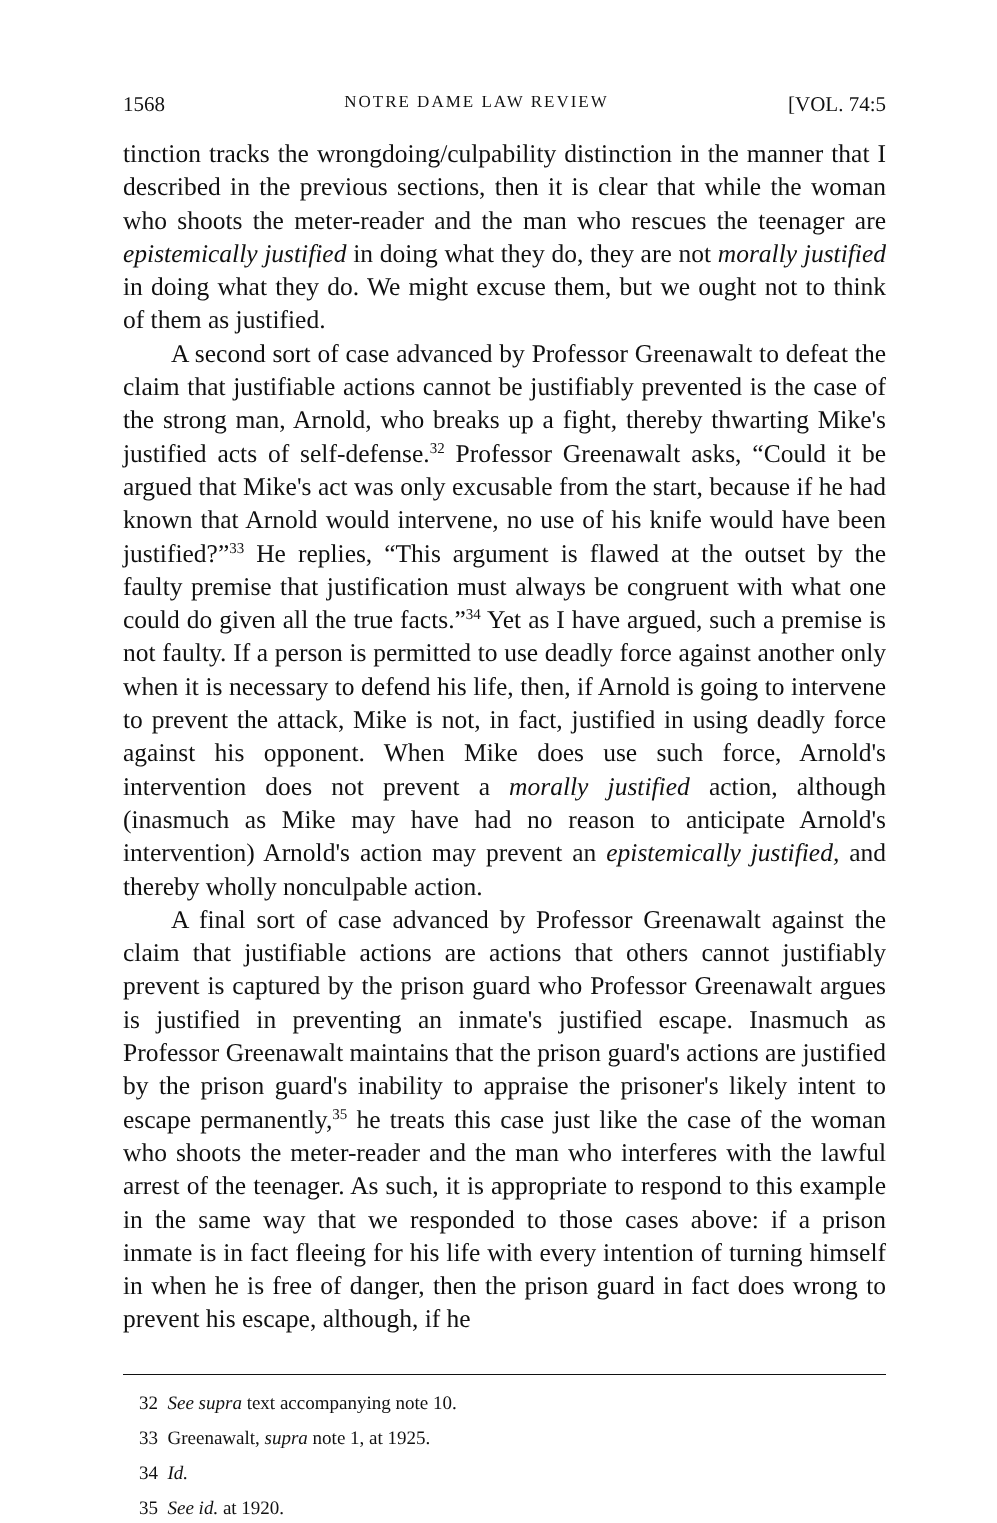1568 NOTRE DAME LAW REVIEW [VOL. 74:5
tinction tracks the wrongdoing/culpability distinction in the manner that I described in the previous sections, then it is clear that while the woman who shoots the meter-reader and the man who rescues the teenager are epistemically justified in doing what they do, they are not morally justified in doing what they do. We might excuse them, but we ought not to think of them as justified.
A second sort of case advanced by Professor Greenawalt to defeat the claim that justifiable actions cannot be justifiably prevented is the case of the strong man, Arnold, who breaks up a fight, thereby thwarting Mike's justified acts of self-defense.<sup>32</sup> Professor Greenawalt asks, “Could it be argued that Mike's act was only excusable from the start, because if he had known that Arnold would intervene, no use of his knife would have been justified?”<sup>33</sup> He replies, “This argument is flawed at the outset by the faulty premise that justification must always be congruent with what one could do given all the true facts.”<sup>34</sup> Yet as I have argued, such a premise is not faulty. If a person is permitted to use deadly force against another only when it is necessary to defend his life, then, if Arnold is going to intervene to prevent the attack, Mike is not, in fact, justified in using deadly force against his opponent. When Mike does use such force, Arnold's intervention does not prevent a morally justified action, although (inasmuch as Mike may have had no reason to anticipate Arnold's intervention) Arnold's action may prevent an epistemically justified, and thereby wholly nonculpable action.
A final sort of case advanced by Professor Greenawalt against the claim that justifiable actions are actions that others cannot justifiably prevent is captured by the prison guard who Professor Greenawalt argues is justified in preventing an inmate's justified escape. Inasmuch as Professor Greenawalt maintains that the prison guard's actions are justified by the prison guard's inability to appraise the prisoner's likely intent to escape permanently,<sup>35</sup> he treats this case just like the case of the woman who shoots the meter-reader and the man who interferes with the lawful arrest of the teenager. As such, it is appropriate to respond to this example in the same way that we responded to those cases above: if a prison inmate is in fact fleeing for his life with every intention of turning himself in when he is free of danger, then the prison guard in fact does wrong to prevent his escape, although, if he
32 See supra text accompanying note 10.
33 Greenawalt, supra note 1, at 1925.
34 Id.
35 See id. at 1920.